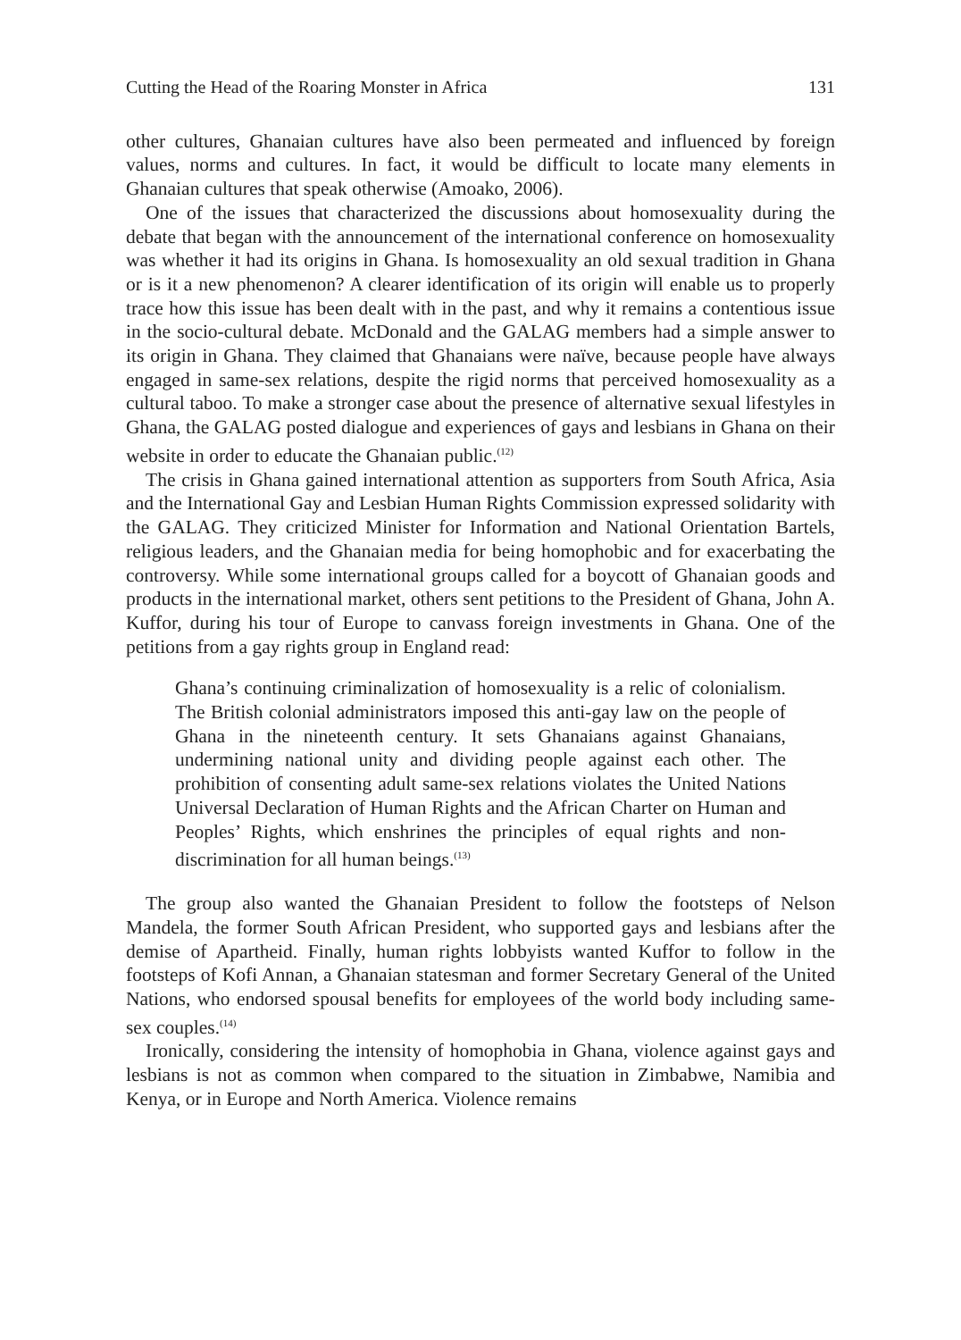Cutting the Head of the Roaring Monster in Africa 131
other cultures, Ghanaian cultures have also been permeated and influenced by foreign values, norms and cultures. In fact, it would be difficult to locate many elements in Ghanaian cultures that speak otherwise (Amoako, 2006).
One of the issues that characterized the discussions about homosexuality during the debate that began with the announcement of the international conference on homosexuality was whether it had its origins in Ghana. Is homosexuality an old sexual tradition in Ghana or is it a new phenomenon? A clearer identification of its origin will enable us to properly trace how this issue has been dealt with in the past, and why it remains a contentious issue in the socio-cultural debate. McDonald and the GALAG members had a simple answer to its origin in Ghana. They claimed that Ghanaians were naïve, because people have always engaged in same-sex relations, despite the rigid norms that perceived homosexuality as a cultural taboo. To make a stronger case about the presence of alternative sexual lifestyles in Ghana, the GALAG posted dialogue and experiences of gays and lesbians in Ghana on their website in order to educate the Ghanaian public.<sup>(12)</sup>
The crisis in Ghana gained international attention as supporters from South Africa, Asia and the International Gay and Lesbian Human Rights Commission expressed solidarity with the GALAG. They criticized Minister for Information and National Orientation Bartels, religious leaders, and the Ghanaian media for being homophobic and for exacerbating the controversy. While some international groups called for a boycott of Ghanaian goods and products in the international market, others sent petitions to the President of Ghana, John A. Kuffor, during his tour of Europe to canvass foreign investments in Ghana. One of the petitions from a gay rights group in England read:
Ghana’s continuing criminalization of homosexuality is a relic of colonialism. The British colonial administrators imposed this anti-gay law on the people of Ghana in the nineteenth century. It sets Ghanaians against Ghanaians, undermining national unity and dividing people against each other. The prohibition of consenting adult same-sex relations violates the United Nations Universal Declaration of Human Rights and the African Charter on Human and Peoples’ Rights, which enshrines the principles of equal rights and non-discrimination for all human beings.<sup>(13)</sup>
The group also wanted the Ghanaian President to follow the footsteps of Nelson Mandela, the former South African President, who supported gays and lesbians after the demise of Apartheid. Finally, human rights lobbyists wanted Kuffor to follow in the footsteps of Kofi Annan, a Ghanaian statesman and former Secretary General of the United Nations, who endorsed spousal benefits for employees of the world body including same-sex couples.<sup>(14)</sup>
Ironically, considering the intensity of homophobia in Ghana, violence against gays and lesbians is not as common when compared to the situation in Zimbabwe, Namibia and Kenya, or in Europe and North America. Violence remains